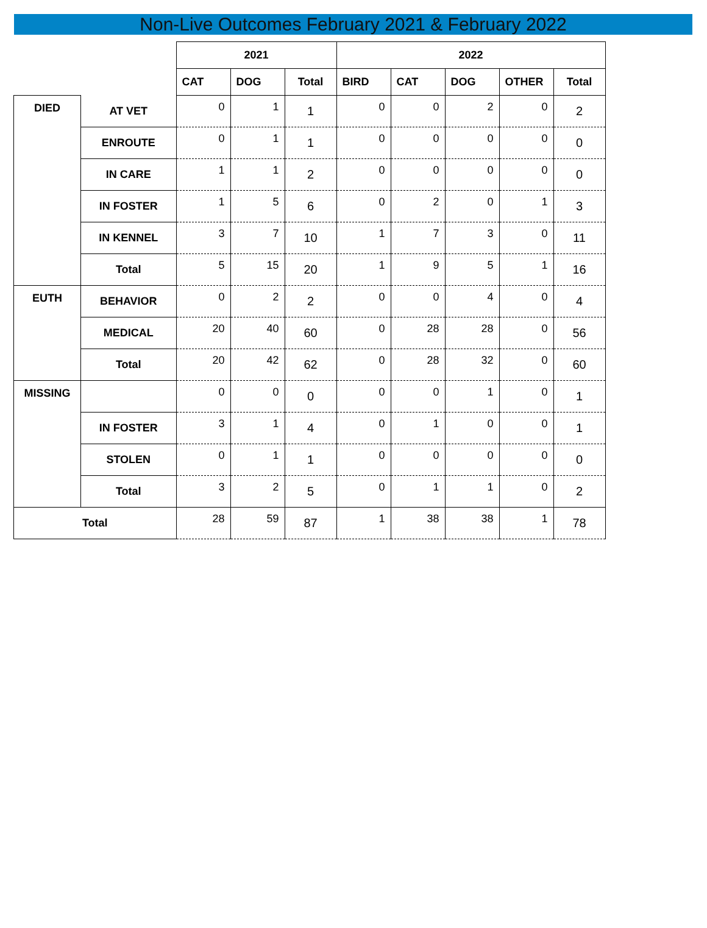Non-Live Outcomes February 2021 & February 2022
| | | 2021 | | | 2022 | | | | |
| | | CAT | DOG | Total | BIRD | CAT | DOG | OTHER | Total |
| DIED | AT VET | 0 | 1 | 1 | 0 | 0 | 2 | 0 | 2 |
| | ENROUTE | 0 | 1 | 1 | 0 | 0 | 0 | 0 | 0 |
| | IN CARE | 1 | 1 | 2 | 0 | 0 | 0 | 0 | 0 |
| | IN FOSTER | 1 | 5 | 6 | 0 | 2 | 0 | 1 | 3 |
| | IN KENNEL | 3 | 7 | 10 | 1 | 7 | 3 | 0 | 11 |
| | Total | 5 | 15 | 20 | 1 | 9 | 5 | 1 | 16 |
| EUTH | BEHAVIOR | 0 | 2 | 2 | 0 | 0 | 4 | 0 | 4 |
| | MEDICAL | 20 | 40 | 60 | 0 | 28 | 28 | 0 | 56 |
| | Total | 20 | 42 | 62 | 0 | 28 | 32 | 0 | 60 |
| MISSING | | 0 | 0 | 0 | 0 | 0 | 1 | 0 | 1 |
| | IN FOSTER | 3 | 1 | 4 | 0 | 1 | 0 | 0 | 1 |
| | STOLEN | 0 | 1 | 1 | 0 | 0 | 0 | 0 | 0 |
| | Total | 3 | 2 | 5 | 0 | 1 | 1 | 0 | 2 |
| Total | | 28 | 59 | 87 | 1 | 38 | 38 | 1 | 78 |